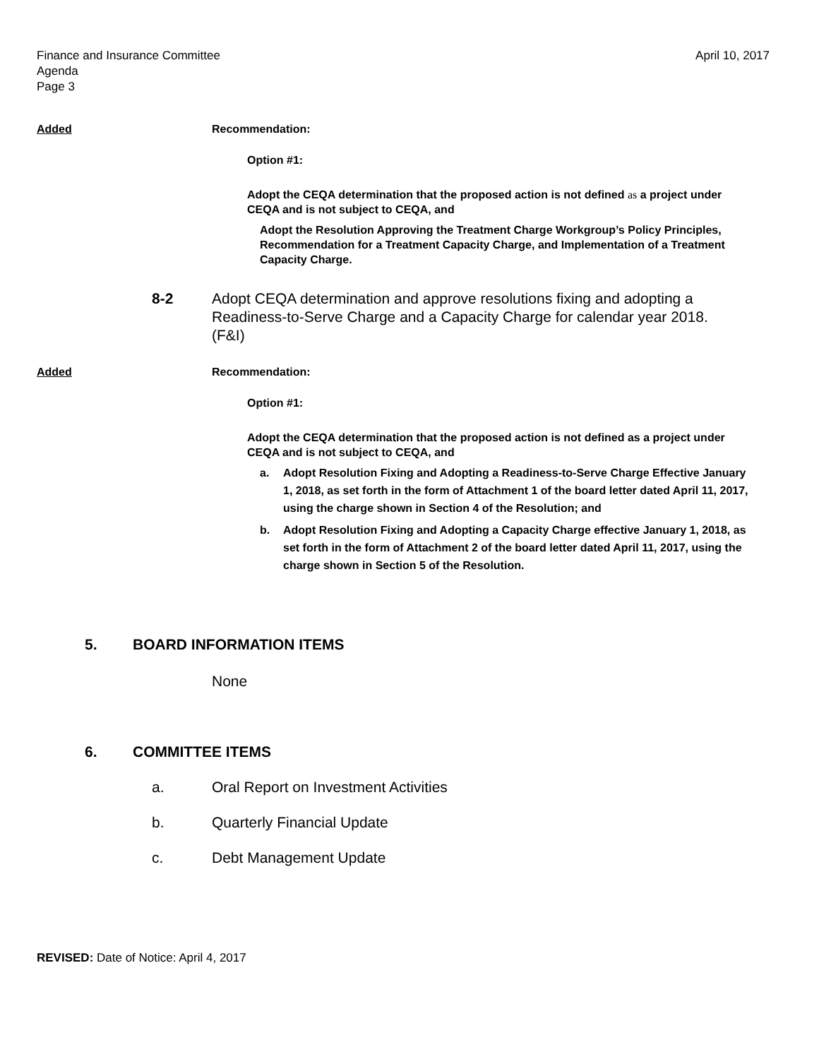Finance and Insurance Committee
Agenda
Page 3
April 10, 2017
Added Recommendation:
Option #1:
Adopt the CEQA determination that the proposed action is not defined as a project under CEQA and is not subject to CEQA, and
Adopt the Resolution Approving the Treatment Charge Workgroup’s Policy Principles, Recommendation for a Treatment Capacity Charge, and Implementation of a Treatment Capacity Charge.
8-2 Adopt CEQA determination and approve resolutions fixing and adopting a Readiness-to-Serve Charge and a Capacity Charge for calendar year 2018. (F&I)
Added Recommendation:
Option #1:
Adopt the CEQA determination that the proposed action is not defined as a project under CEQA and is not subject to CEQA, and
a. Adopt Resolution Fixing and Adopting a Readiness-to-Serve Charge Effective January 1, 2018, as set forth in the form of Attachment 1 of the board letter dated April 11, 2017, using the charge shown in Section 4 of the Resolution; and
b. Adopt Resolution Fixing and Adopting a Capacity Charge effective January 1, 2018, as set forth in the form of Attachment 2 of the board letter dated April 11, 2017, using the charge shown in Section 5 of the Resolution.
5. BOARD INFORMATION ITEMS
None
6. COMMITTEE ITEMS
a. Oral Report on Investment Activities
b. Quarterly Financial Update
c. Debt Management Update
REVISED: Date of Notice: April 4, 2017